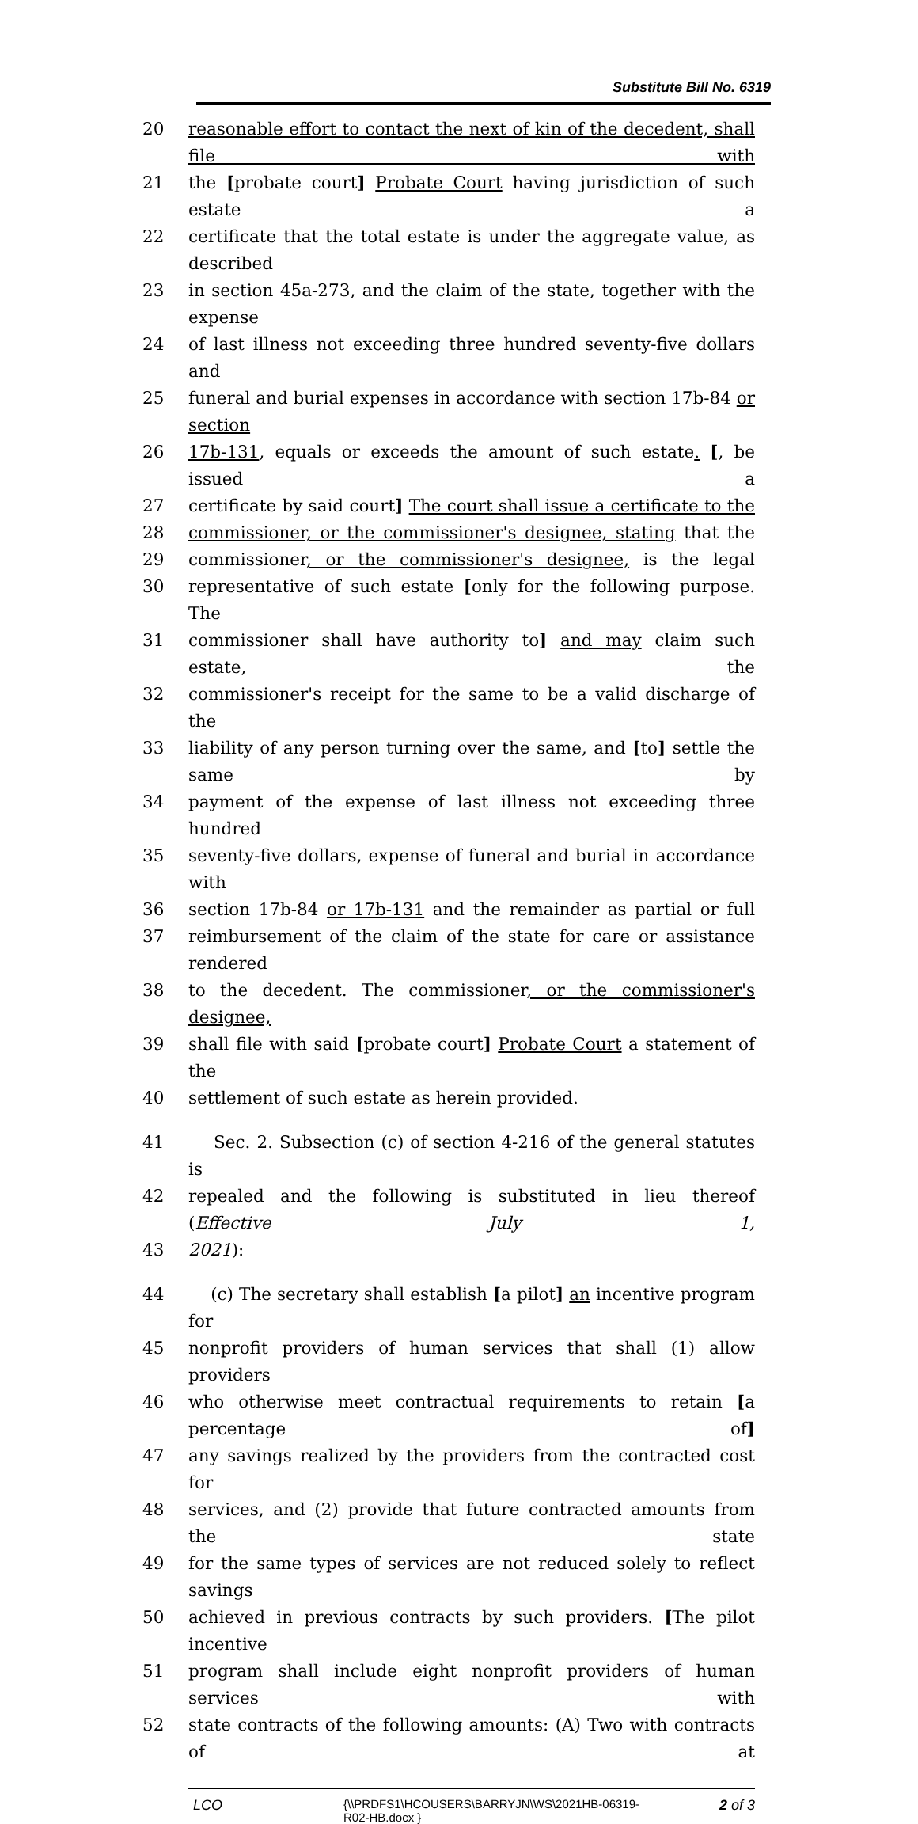Substitute Bill No. 6319
20 reasonable effort to contact the next of kin of the decedent, shall file with
21 the [probate court] Probate Court having jurisdiction of such estate a
22 certificate that the total estate is under the aggregate value, as described
23 in section 45a-273, and the claim of the state, together with the expense
24 of last illness not exceeding three hundred seventy-five dollars and
25 funeral and burial expenses in accordance with section 17b-84 or section
26 17b-131, equals or exceeds the amount of such estate. [, be issued a
27 certificate by said court] The court shall issue a certificate to the
28 commissioner, or the commissioner's designee, stating that the
29 commissioner, or the commissioner's designee, is the legal
30 representative of such estate [only for the following purpose. The
31 commissioner shall have authority to] and may claim such estate, the
32 commissioner's receipt for the same to be a valid discharge of the
33 liability of any person turning over the same, and [to] settle the same by
34 payment of the expense of last illness not exceeding three hundred
35 seventy-five dollars, expense of funeral and burial in accordance with
36 section 17b-84 or 17b-131 and the remainder as partial or full
37 reimbursement of the claim of the state for care or assistance rendered
38 to the decedent. The commissioner, or the commissioner's designee,
39 shall file with said [probate court] Probate Court a statement of the
40 settlement of such estate as herein provided.
41 Sec. 2. Subsection (c) of section 4-216 of the general statutes is
42 repealed and the following is substituted in lieu thereof (Effective July 1,
43 2021):
44 (c) The secretary shall establish [a pilot] an incentive program for
45 nonprofit providers of human services that shall (1) allow providers
46 who otherwise meet contractual requirements to retain [a percentage of]
47 any savings realized by the providers from the contracted cost for
48 services, and (2) provide that future contracted amounts from the state
49 for the same types of services are not reduced solely to reflect savings
50 achieved in previous contracts by such providers. [The pilot incentive
51 program shall include eight nonprofit providers of human services with
52 state contracts of the following amounts: (A) Two with contracts of at
LCO {\\PRDFS1\HCOUSERS\BARRYJN\WS\2021HB-06319-R02-HB.docx } 2 of 3